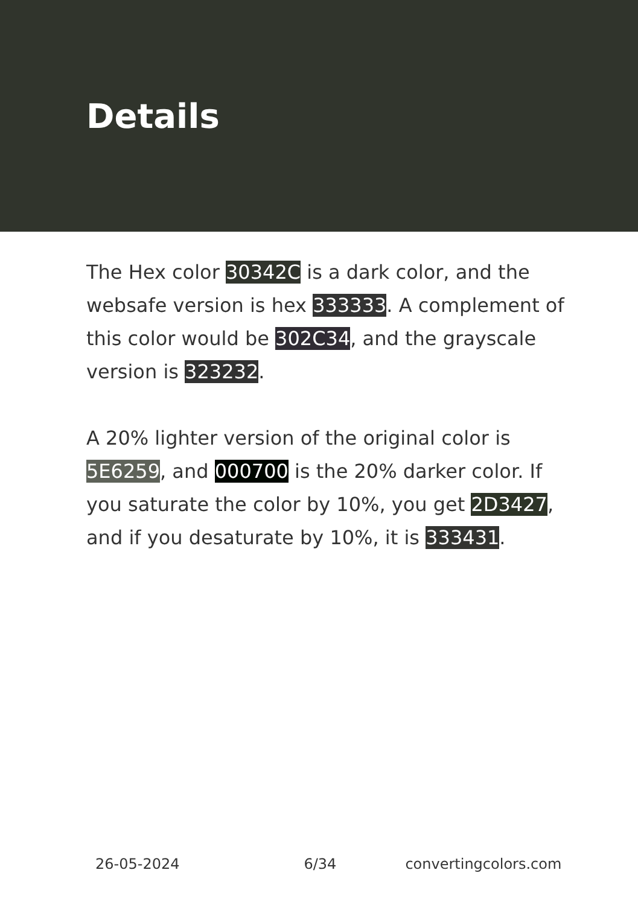Details
The Hex color 30342C is a dark color, and the websafe version is hex 333333. A complement of this color would be 302C34, and the grayscale version is 323232.
A 20% lighter version of the original color is 5E6259, and 000700 is the 20% darker color. If you saturate the color by 10%, you get 2D3427, and if you desaturate by 10%, it is 333431.
26-05-2024 6/34 convertingcolors.com